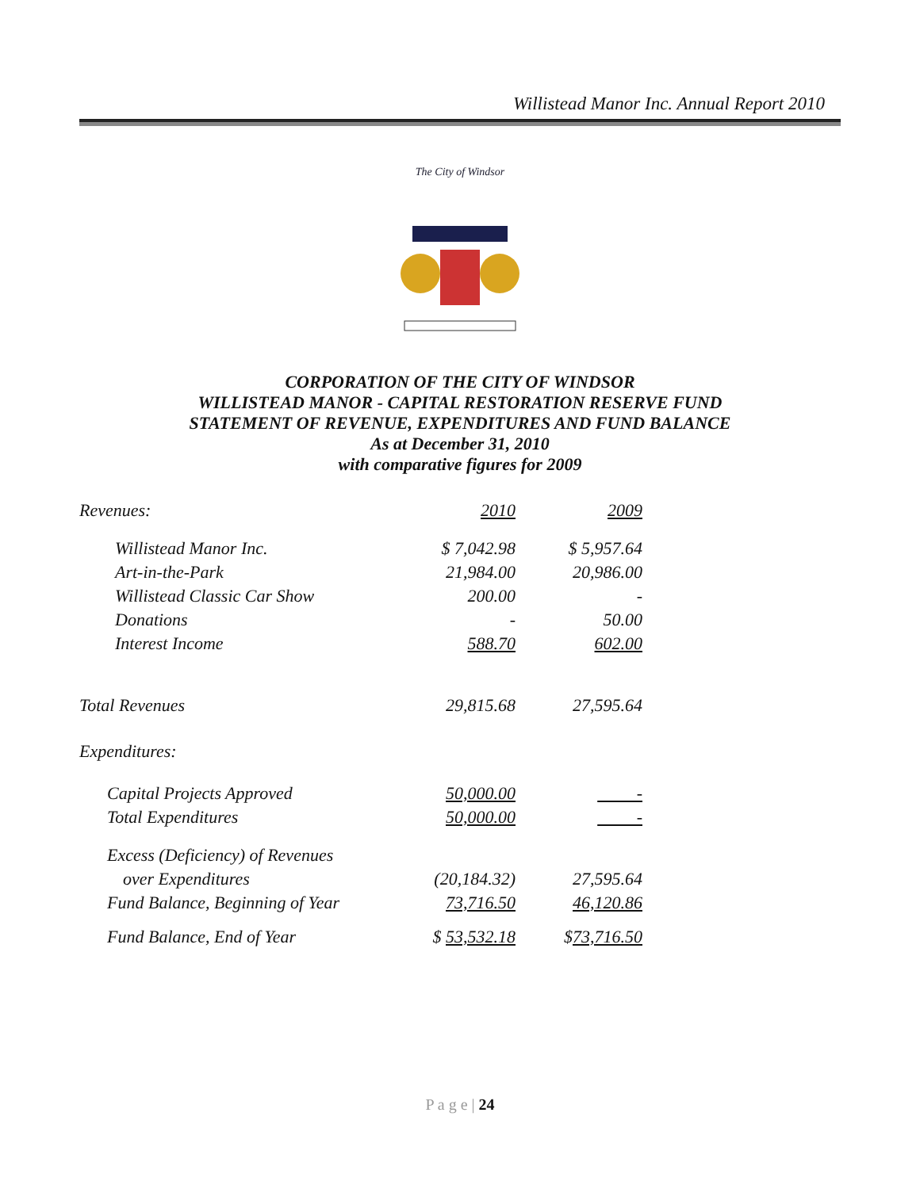Willistead Manor Inc. Annual Report 2010
The City of Windsor
CORPORATION OF THE CITY OF WINDSOR
WILLISTEAD MANOR - CAPITAL RESTORATION RESERVE FUND
STATEMENT OF REVENUE, EXPENDITURES AND FUND BALANCE
As at December 31, 2010
with comparative figures for 2009
| Revenues: | 2010 | 2009 |
| --- | --- | --- |
| Willistead Manor Inc. | $ 7,042.98 | $ 5,957.64 |
| Art-in-the-Park | 21,984.00 | 20,986.00 |
| Willistead Classic Car Show | 200.00 | - |
| Donations | - | 50.00 |
| Interest Income | 588.70 | 602.00 |
| Total Revenues | 29,815.68 | 27,595.64 |
| Expenditures: | | |
| Capital Projects Approved | 50,000.00 | - |
| Total Expenditures | 50,000.00 | - |
| Excess (Deficiency) of Revenues | | |
| over Expenditures | (20,184.32) | 27,595.64 |
| Fund Balance, Beginning of Year | 73,716.50 | 46,120.86 |
| Fund Balance, End of Year | $ 53,532.18 | $ 73,716.50 |
P a g e | 24